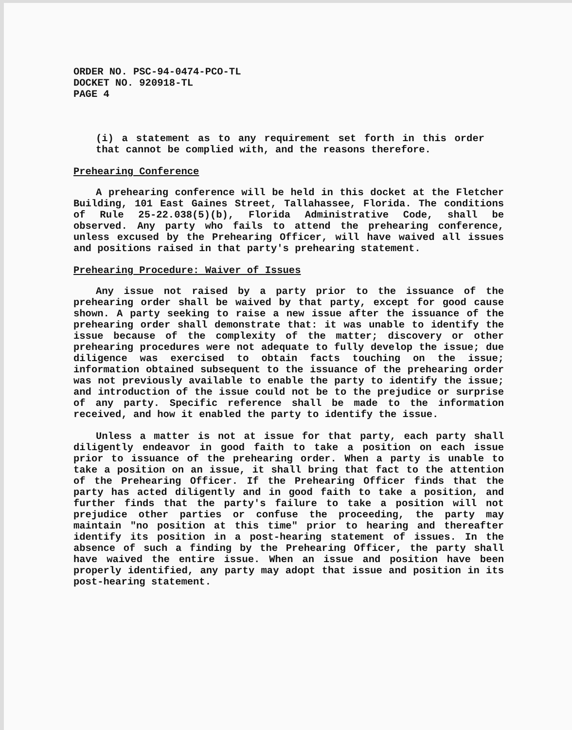ORDER NO. PSC-94-0474-PCO-TL
DOCKET NO. 920918-TL
PAGE 4
(i) a statement as to any requirement set forth in this order that cannot be complied with, and the reasons therefore.
Prehearing Conference
A prehearing conference will be held in this docket at the Fletcher Building, 101 East Gaines Street, Tallahassee, Florida. The conditions of Rule 25-22.038(5)(b), Florida Administrative Code, shall be observed. Any party who fails to attend the prehearing conference, unless excused by the Prehearing Officer, will have waived all issues and positions raised in that party's prehearing statement.
Prehearing Procedure: Waiver of Issues
Any issue not raised by a party prior to the issuance of the prehearing order shall be waived by that party, except for good cause shown. A party seeking to raise a new issue after the issuance of the prehearing order shall demonstrate that: it was unable to identify the issue because of the complexity of the matter; discovery or other prehearing procedures were not adequate to fully develop the issue; due diligence was exercised to obtain facts touching on the issue; information obtained subsequent to the issuance of the prehearing order was not previously available to enable the party to identify the issue; and introduction of the issue could not be to the prejudice or surprise of any party. Specific reference shall be made to the information received, and how it enabled the party to identify the issue.
Unless a matter is not at issue for that party, each party shall diligently endeavor in good faith to take a position on each issue prior to issuance of the prehearing order. When a party is unable to take a position on an issue, it shall bring that fact to the attention of the Prehearing Officer. If the Prehearing Officer finds that the party has acted diligently and in good faith to take a position, and further finds that the party's failure to take a position will not prejudice other parties or confuse the proceeding, the party may maintain "no position at this time" prior to hearing and thereafter identify its position in a post-hearing statement of issues. In the absence of such a finding by the Prehearing Officer, the party shall have waived the entire issue. When an issue and position have been properly identified, any party may adopt that issue and position in its post-hearing statement.